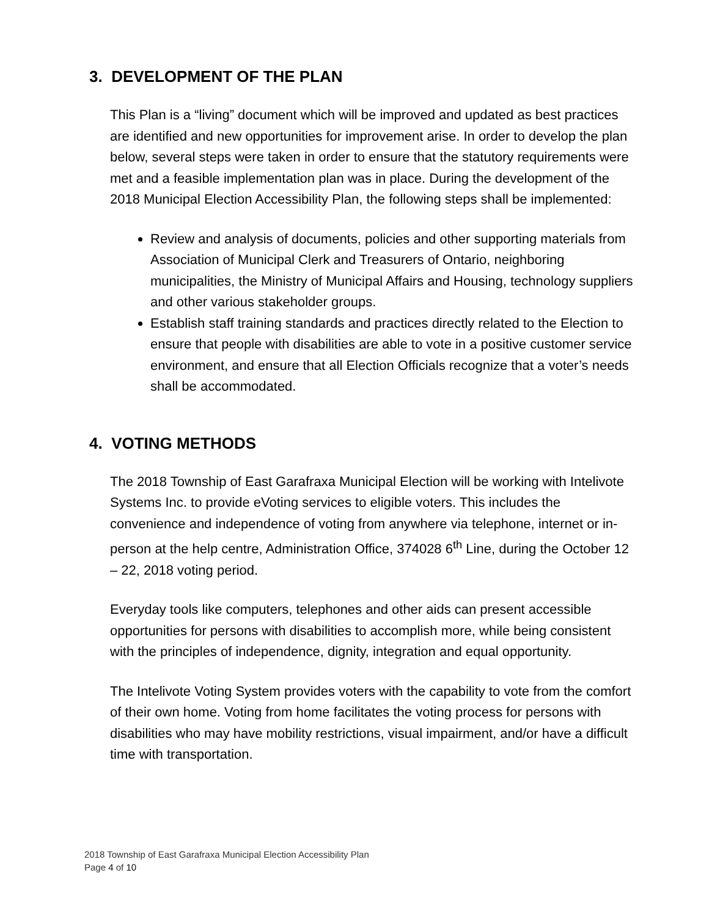3. DEVELOPMENT OF THE PLAN
This Plan is a “living” document which will be improved and updated as best practices are identified and new opportunities for improvement arise. In order to develop the plan below, several steps were taken in order to ensure that the statutory requirements were met and a feasible implementation plan was in place. During the development of the 2018 Municipal Election Accessibility Plan, the following steps shall be implemented:
Review and analysis of documents, policies and other supporting materials from Association of Municipal Clerk and Treasurers of Ontario, neighboring municipalities, the Ministry of Municipal Affairs and Housing, technology suppliers and other various stakeholder groups.
Establish staff training standards and practices directly related to the Election to ensure that people with disabilities are able to vote in a positive customer service environment, and ensure that all Election Officials recognize that a voter’s needs shall be accommodated.
4. VOTING METHODS
The 2018 Township of East Garafraxa Municipal Election will be working with Intelivote Systems Inc. to provide eVoting services to eligible voters. This includes the convenience and independence of voting from anywhere via telephone, internet or in-person at the help centre, Administration Office, 374028 6<sup>th</sup> Line, during the October 12 – 22, 2018 voting period.
Everyday tools like computers, telephones and other aids can present accessible opportunities for persons with disabilities to accomplish more, while being consistent with the principles of independence, dignity, integration and equal opportunity.
The Intelivote Voting System provides voters with the capability to vote from the comfort of their own home. Voting from home facilitates the voting process for persons with disabilities who may have mobility restrictions, visual impairment, and/or have a difficult time with transportation.
2018 Township of East Garafraxa Municipal Election Accessibility Plan
Page 4 of 10